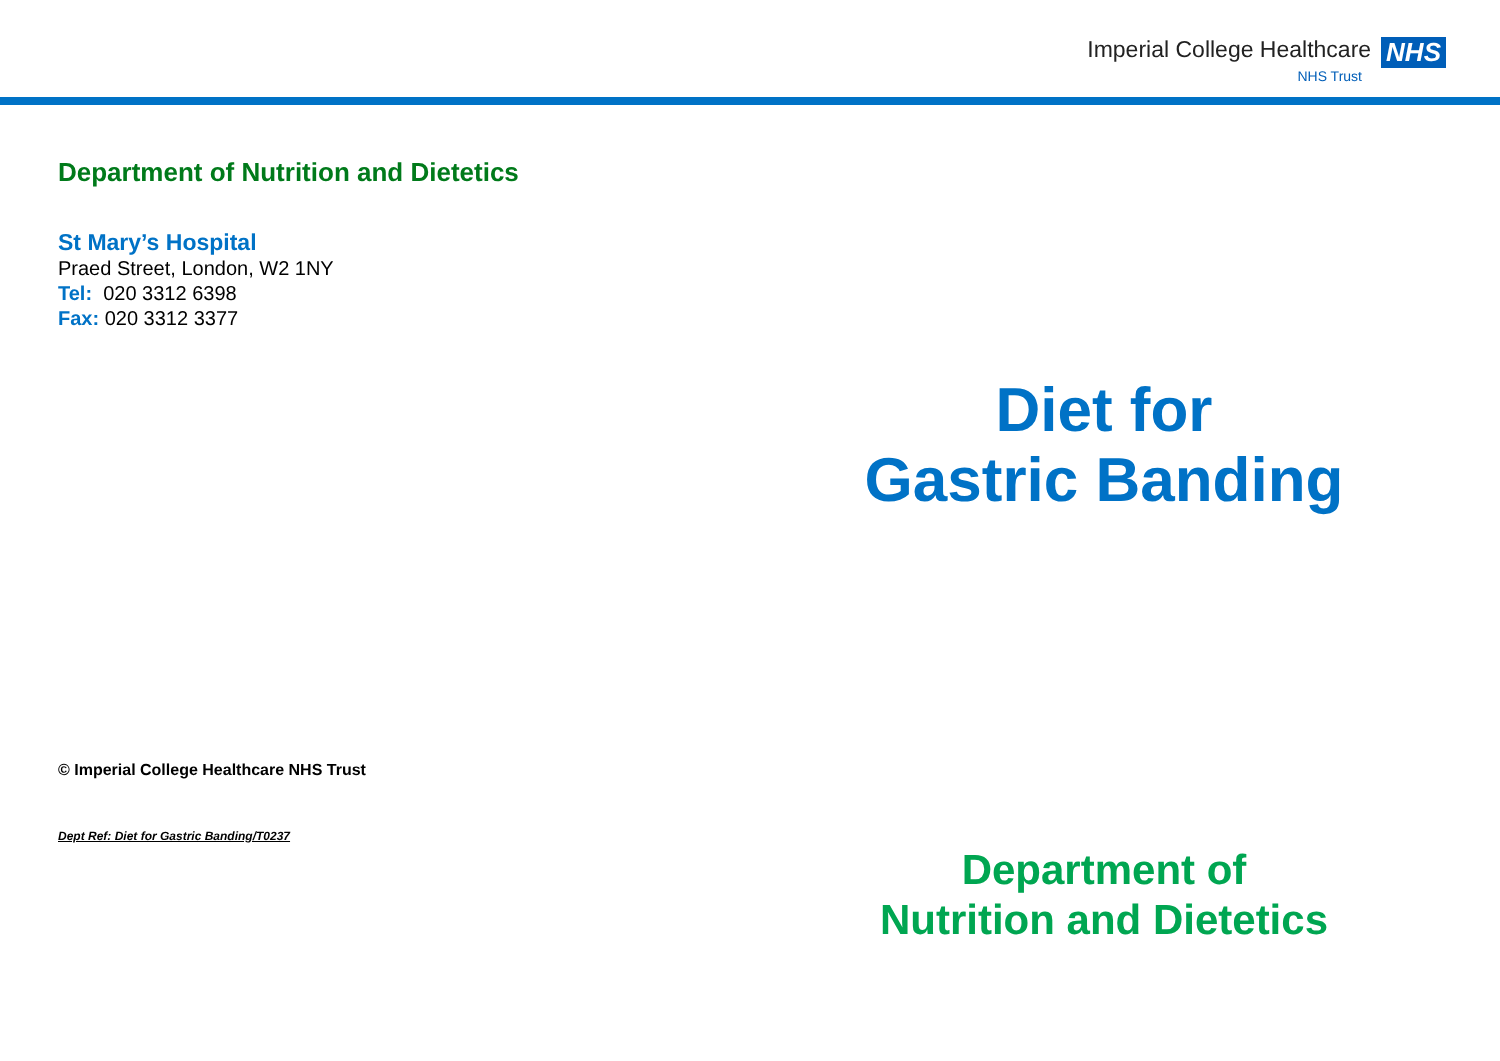Imperial College Healthcare NHS
NHS Trust
Department of Nutrition and Dietetics
St Mary’s Hospital
Praed Street, London, W2 1NY
Tel: 020 3312 6398
Fax: 020 3312 3377
© Imperial College Healthcare NHS Trust
Dept Ref: Diet for Gastric Banding/T0237
Diet for
Gastric Banding
Department of
Nutrition and Dietetics